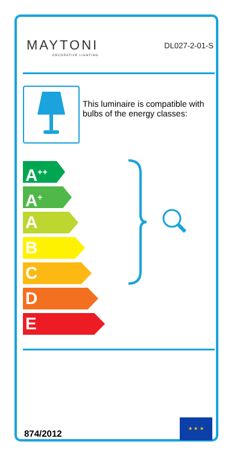MAYTONI
DECORATIVE LIGHTING
DL027-2-01-S
This luminaire is compatible with bulbs of the energy classes:
A<sup>++</sup>
A<sup>+</sup>
A
B
C
D
E
874/2012
★ ★ ★